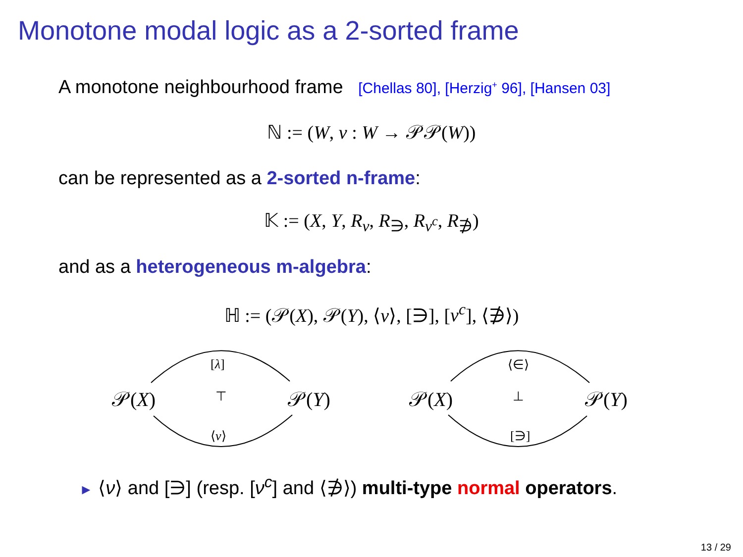Monotone modal logic as a 2-sorted frame
A monotone neighbourhood frame [Chellas 80], [Herzig<sup>+</sup> 96], [Hansen 03]
ℕ := (W, ν : W → 𝒫𝒫(W))
can be represented as a 2-sorted n-frame:
𝕂 := (X, Y, R<sub>ν</sub>, R<sub>∋</sub>, R<sub>ν<sup>c</sup></sub>, R<sub>∌</sub>)
and as a heterogeneous m-algebra:
ℍ := (𝒫(X), 𝒫(Y), ⟨ν⟩, [∋], [ν<sup>c</sup>], ⟨∌⟩)
𝒫(X)
[λ]
⊤
⟨ν⟩
𝒫(Y)
𝒫(X)
⟨∈⟩
⊥
[∋]
𝒫(Y)
► ⟨ν⟩ and [∋] (resp. [ν<sup>c</sup>] and ⟨∌⟩) multi-type normal operators.
13 / 29